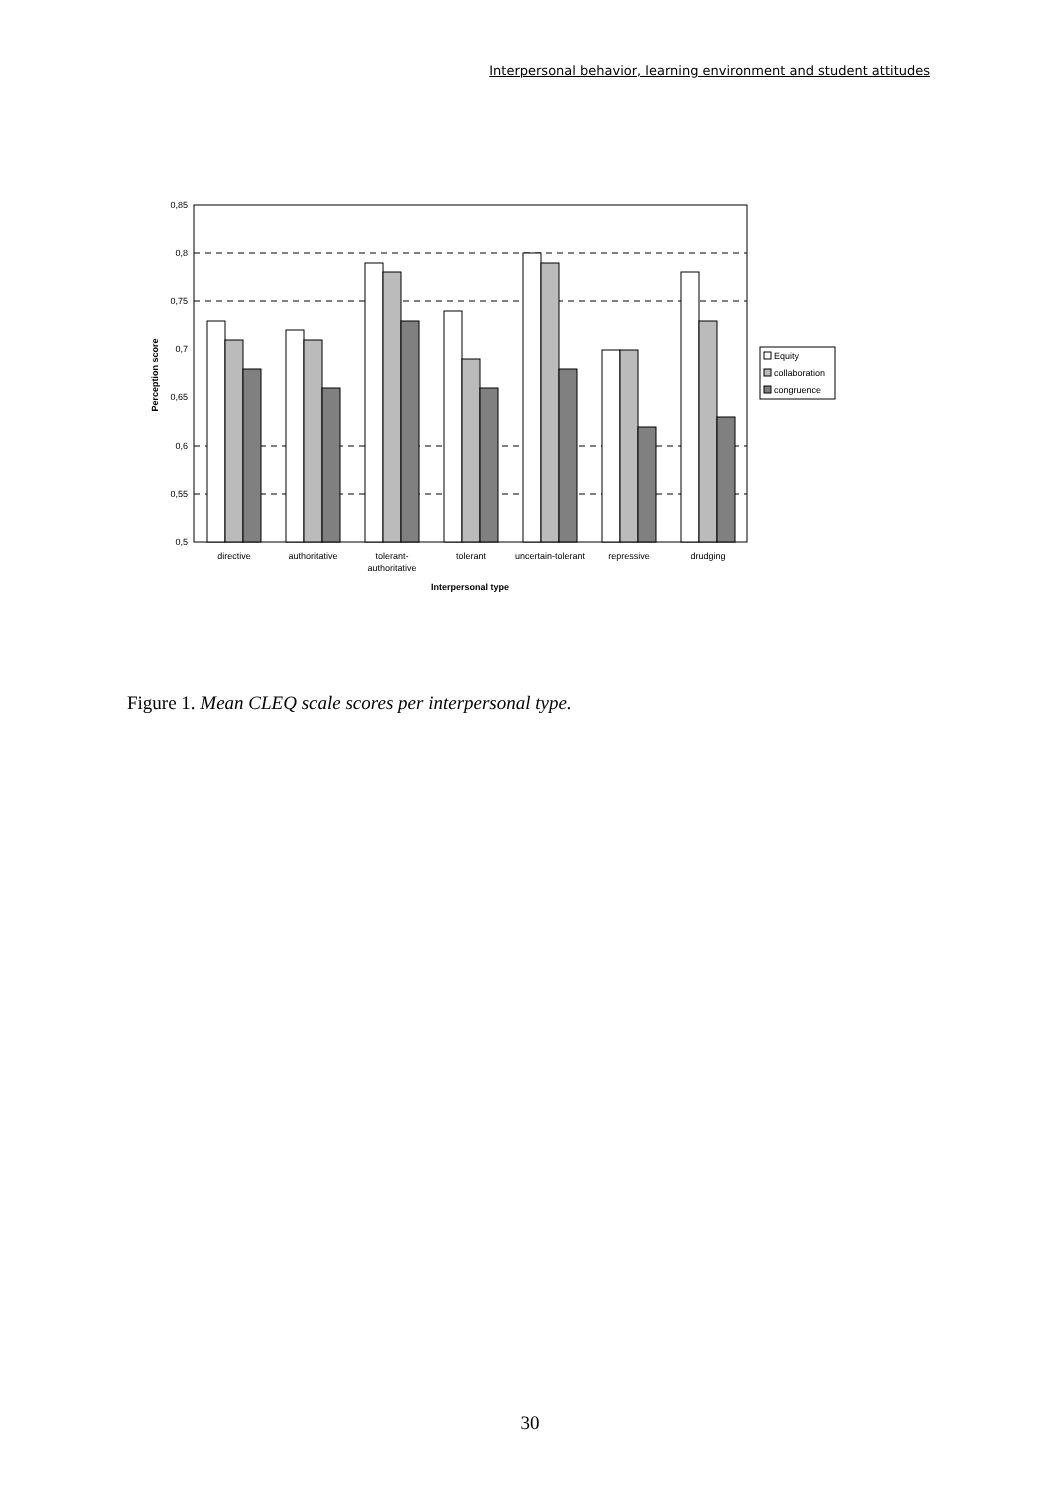Interpersonal behavior, learning environment and student attitudes
0,85
0,8
0,75
0,7
0,65
0,6
0,55
0,5
Perception score
Equity
collaboration
congruence
directive
authoritative
tolerant-
authoritative
tolerant
uncertain-tolerant
repressive
drudging
Interpersonal type
Figure 1. Mean CLEQ scale scores per interpersonal type.
30